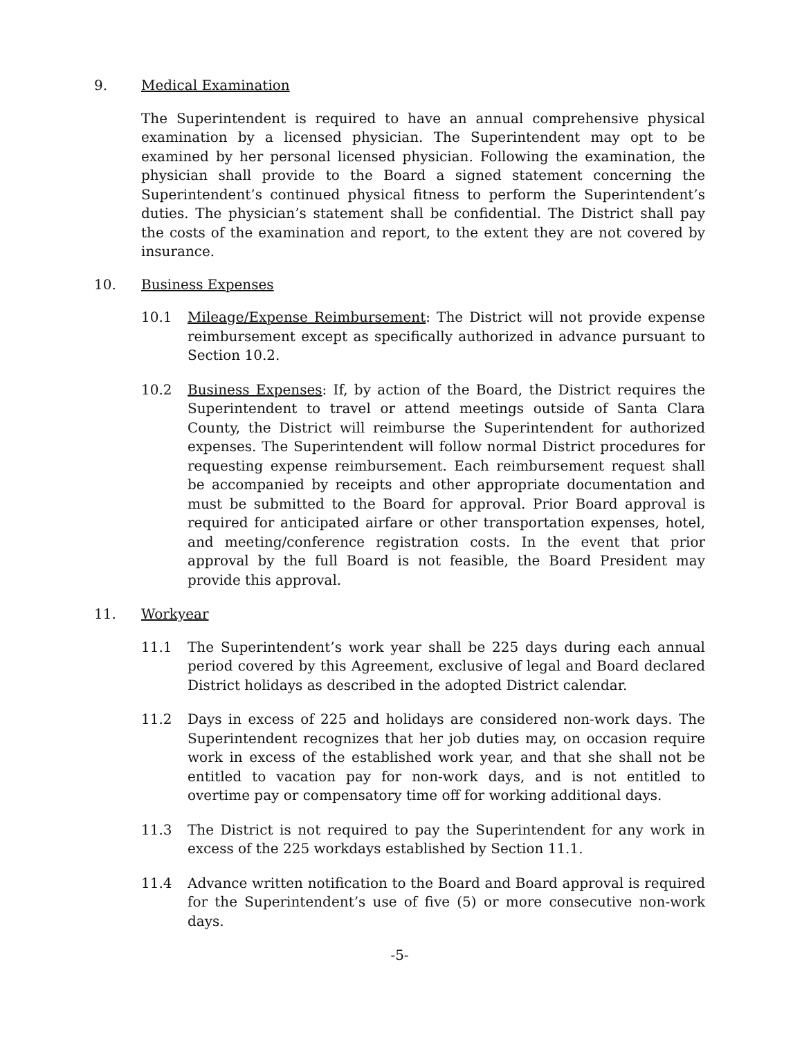9. Medical Examination
The Superintendent is required to have an annual comprehensive physical examination by a licensed physician. The Superintendent may opt to be examined by her personal licensed physician. Following the examination, the physician shall provide to the Board a signed statement concerning the Superintendent’s continued physical fitness to perform the Superintendent’s duties. The physician’s statement shall be confidential. The District shall pay the costs of the examination and report, to the extent they are not covered by insurance.
10. Business Expenses
10.1 Mileage/Expense Reimbursement: The District will not provide expense reimbursement except as specifically authorized in advance pursuant to Section 10.2.
10.2 Business Expenses: If, by action of the Board, the District requires the Superintendent to travel or attend meetings outside of Santa Clara County, the District will reimburse the Superintendent for authorized expenses. The Superintendent will follow normal District procedures for requesting expense reimbursement. Each reimbursement request shall be accompanied by receipts and other appropriate documentation and must be submitted to the Board for approval. Prior Board approval is required for anticipated airfare or other transportation expenses, hotel, and meeting/conference registration costs. In the event that prior approval by the full Board is not feasible, the Board President may provide this approval.
11. Workyear
11.1 The Superintendent’s work year shall be 225 days during each annual period covered by this Agreement, exclusive of legal and Board declared District holidays as described in the adopted District calendar.
11.2 Days in excess of 225 and holidays are considered non-work days. The Superintendent recognizes that her job duties may, on occasion require work in excess of the established work year, and that she shall not be entitled to vacation pay for non-work days, and is not entitled to overtime pay or compensatory time off for working additional days.
11.3 The District is not required to pay the Superintendent for any work in excess of the 225 workdays established by Section 11.1.
11.4 Advance written notification to the Board and Board approval is required for the Superintendent’s use of five (5) or more consecutive non-work days.
-5-